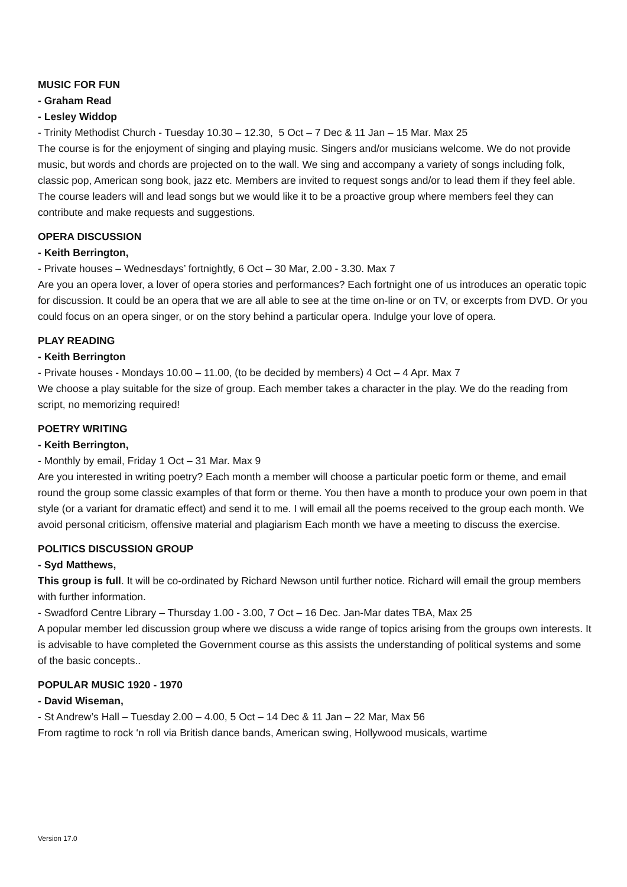MUSIC FOR FUN
- Graham Read
- Lesley Widdop
- Trinity Methodist Church - Tuesday 10.30 – 12.30, 5 Oct – 7 Dec & 11 Jan – 15 Mar. Max 25
The course is for the enjoyment of singing and playing music. Singers and/or musicians welcome. We do not provide music, but words and chords are projected on to the wall. We sing and accompany a variety of songs including folk, classic pop, American song book, jazz etc. Members are invited to request songs and/or to lead them if they feel able. The course leaders will and lead songs but we would like it to be a proactive group where members feel they can contribute and make requests and suggestions.
OPERA DISCUSSION
- Keith Berrington,
- Private houses – Wednesdays’ fortnightly, 6 Oct – 30 Mar, 2.00 - 3.30. Max 7
Are you an opera lover, a lover of opera stories and performances? Each fortnight one of us introduces an operatic topic for discussion. It could be an opera that we are all able to see at the time on-line or on TV, or excerpts from DVD. Or you could focus on an opera singer, or on the story behind a particular opera. Indulge your love of opera.
PLAY READING
- Keith Berrington
- Private houses - Mondays 10.00 – 11.00, (to be decided by members) 4 Oct – 4 Apr. Max 7
We choose a play suitable for the size of group. Each member takes a character in the play. We do the reading from script, no memorizing required!
POETRY WRITING
- Keith Berrington,
- Monthly by email, Friday 1 Oct – 31 Mar. Max 9
Are you interested in writing poetry? Each month a member will choose a particular poetic form or theme, and email round the group some classic examples of that form or theme. You then have a month to produce your own poem in that style (or a variant for dramatic effect) and send it to me. I will email all the poems received to the group each month. We avoid personal criticism, offensive material and plagiarism Each month we have a meeting to discuss the exercise.
POLITICS DISCUSSION GROUP
- Syd Matthews,
This group is full. It will be co-ordinated by Richard Newson until further notice. Richard will email the group members with further information.
- Swadford Centre Library – Thursday 1.00 - 3.00, 7 Oct – 16 Dec. Jan-Mar dates TBA, Max 25
A popular member led discussion group where we discuss a wide range of topics arising from the groups own interests. It is advisable to have completed the Government course as this assists the understanding of political systems and some of the basic concepts..
POPULAR MUSIC 1920 - 1970
- David Wiseman,
- St Andrew’s Hall – Tuesday 2.00 – 4.00, 5 Oct – 14 Dec & 11 Jan – 22 Mar, Max 56
From ragtime to rock ‘n roll via British dance bands, American swing, Hollywood musicals, wartime
Version 17.0